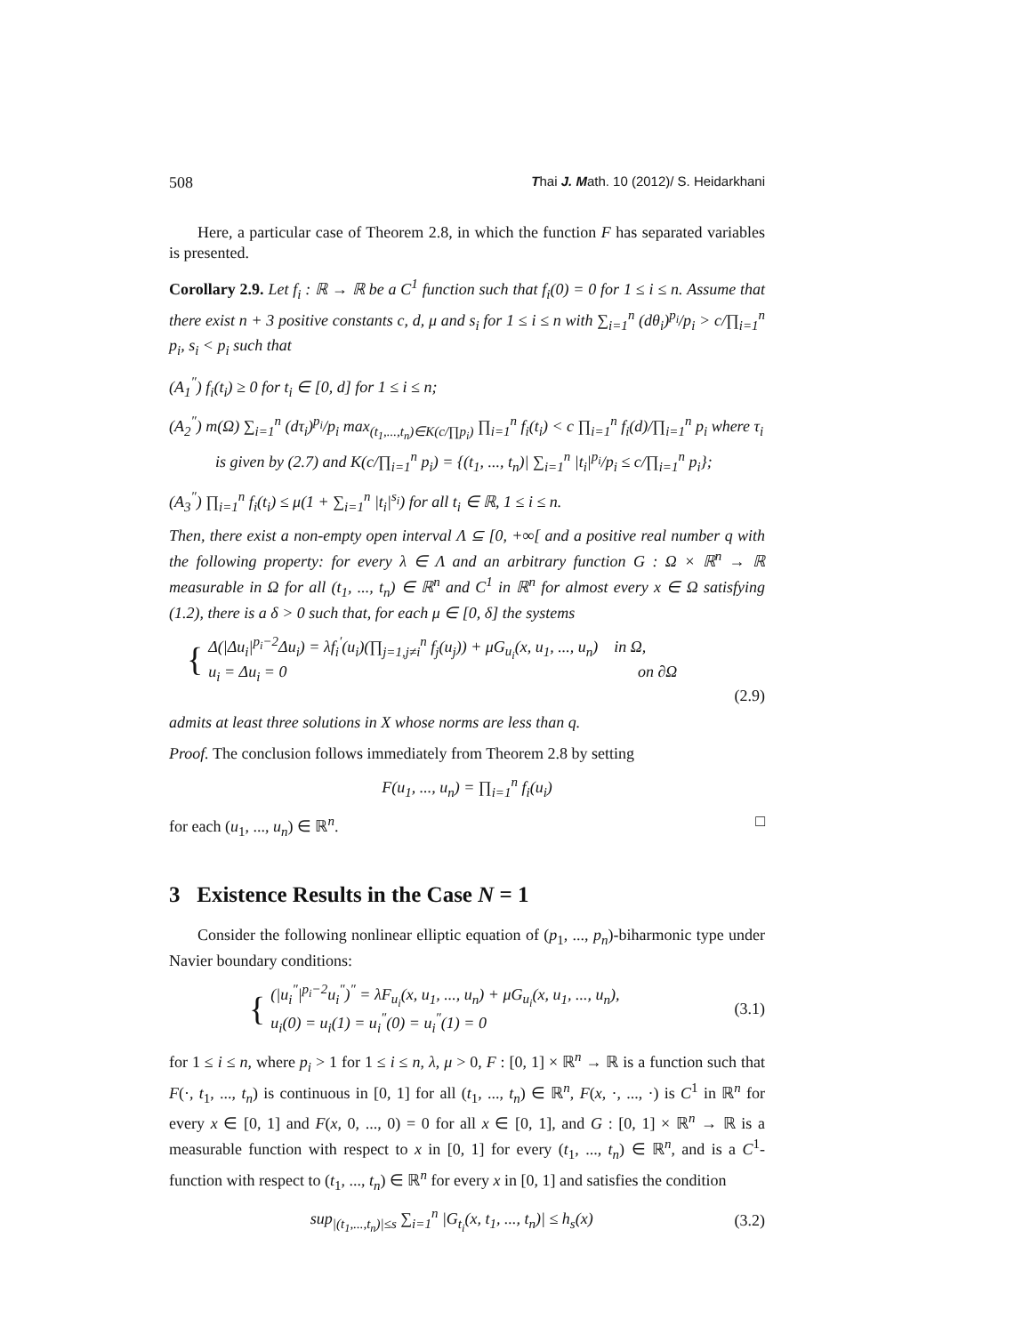508 Thai J. Math. 10 (2012)/ S. Heidarkhani
Here, a particular case of Theorem 2.8, in which the function F has separated variables is presented.
Corollary 2.9. Let f<sub>i</sub> : ℝ → ℝ be a C<sup>1</sup> function such that f<sub>i</sub>(0) = 0 for 1 ≤ i ≤ n. Assume that there exist n + 3 positive constants c, d, μ and s<sub>i</sub> for 1 ≤ i ≤ n with ∑<sub>i=1</sub><sup>n</sup> (dθ<sub>i</sub>)<sup>p<sub>i</sub></sup>/p<sub>i</sub> > c/∏<sub>i=1</sub><sup>n</sup> p<sub>i</sub>, s<sub>i</sub> < p<sub>i</sub> such that
(A<sub>1</sub><sup>″</sup>) f<sub>i</sub>(t<sub>i</sub>) ≥ 0 for t<sub>i</sub> ∈ [0, d] for 1 ≤ i ≤ n;
(A<sub>2</sub><sup>″</sup>) m(Ω) ∑<sub>i=1</sub><sup>n</sup> (dτ<sub>i</sub>)<sup>p<sub>i</sub></sup>/p<sub>i</sub> max<sub>(t<sub>1</sub>,...,t<sub>n</sub>)∈K(c/∏p<sub>i</sub>)</sub> ∏<sub>i=1</sub><sup>n</sup> f<sub>i</sub>(t<sub>i</sub>) < c ∏<sub>i=1</sub><sup>n</sup> f<sub>i</sub>(d)/∏<sub>i=1</sub><sup>n</sup> p<sub>i</sub> where τ<sub>i</sub>
is given by (2.7) and K(c/∏<sub>i=1</sub><sup>n</sup> p<sub>i</sub>) = {(t<sub>1</sub>, ..., t<sub>n</sub>)| ∑<sub>i=1</sub><sup>n</sup> |t<sub>i</sub>|<sup>p<sub>i</sub></sup>/p<sub>i</sub> ≤ c/∏<sub>i=1</sub><sup>n</sup> p<sub>i</sub>};
(A<sub>3</sub><sup>″</sup>) ∏<sub>i=1</sub><sup>n</sup> f<sub>i</sub>(t<sub>i</sub>) ≤ μ(1 + ∑<sub>i=1</sub><sup>n</sup> |t<sub>i</sub>|<sup>s<sub>i</sub></sup>) for all t<sub>i</sub> ∈ ℝ, 1 ≤ i ≤ n.
Then, there exist a non-empty open interval Λ ⊆ [0, +∞[ and a positive real number q with the following property: for every λ ∈ Λ and an arbitrary function G : Ω × ℝ<sup>n</sup> → ℝ measurable in Ω for all (t<sub>1</sub>, ..., t<sub>n</sub>) ∈ ℝ<sup>n</sup> and C<sup>1</sup> in ℝ<sup>n</sup> for almost every x ∈ Ω satisfying (1.2), there is a δ > 0 such that, for each μ ∈ [0, δ] the systems
{
Δ(|Δu<sub>i</sub>|<sup>p<sub>i</sub>−2</sup>Δu<sub>i</sub>) = λf<sub>i</sub><sup>′</sup>(u<sub>i</sub>)(∏<sub>j=1,j≠i</sub><sup>n</sup> f<sub>j</sub>(u<sub>j</sub>)) + μG<sub>u<sub>i</sub></sub>(x, u<sub>1</sub>, ..., u<sub>n</sub>) in Ω,
u<sub>i</sub> = Δu<sub>i</sub> = 0 on ∂Ω
(2.9)
admits at least three solutions in X whose norms are less than q.
Proof. The conclusion follows immediately from Theorem 2.8 by setting
F(u<sub>1</sub>, ..., u<sub>n</sub>) = ∏<sub>i=1</sub><sup>n</sup> f<sub>i</sub>(u<sub>i</sub>)
for each (u<sub>1</sub>, ..., u<sub>n</sub>) ∈ ℝ<sup>n</sup>. □
3 Existence Results in the Case N = 1
Consider the following nonlinear elliptic equation of (p<sub>1</sub>, ..., p<sub>n</sub>)-biharmonic type under Navier boundary conditions:
{
(|u<sub>i</sub><sup>″</sup>|<sup>p<sub>i</sub>−2</sup>u<sub>i</sub><sup>″</sup>)<sup>″</sup> = λF<sub>u<sub>i</sub></sub>(x, u<sub>1</sub>, ..., u<sub>n</sub>) + μG<sub>u<sub>i</sub></sub>(x, u<sub>1</sub>, ..., u<sub>n</sub>),
u<sub>i</sub>(0) = u<sub>i</sub>(1) = u<sub>i</sub><sup>″</sup>(0) = u<sub>i</sub><sup>″</sup>(1) = 0
(3.1)
for 1 ≤ i ≤ n, where p<sub>i</sub> > 1 for 1 ≤ i ≤ n, λ, μ > 0, F : [0, 1] × ℝ<sup>n</sup> → ℝ is a function such that F(·, t<sub>1</sub>, ..., t<sub>n</sub>) is continuous in [0, 1] for all (t<sub>1</sub>, ..., t<sub>n</sub>) ∈ ℝ<sup>n</sup>, F(x, ·, ..., ·) is C<sup>1</sup> in ℝ<sup>n</sup> for every x ∈ [0, 1] and F(x, 0, ..., 0) = 0 for all x ∈ [0, 1], and G : [0, 1] × ℝ<sup>n</sup> → ℝ is a measurable function with respect to x in [0, 1] for every (t<sub>1</sub>, ..., t<sub>n</sub>) ∈ ℝ<sup>n</sup>, and is a C<sup>1</sup>-function with respect to (t<sub>1</sub>, ..., t<sub>n</sub>) ∈ ℝ<sup>n</sup> for every x in [0, 1] and satisfies the condition
sup<sub>|(t<sub>1</sub>,...,t<sub>n</sub>)|≤s</sub> ∑<sub>i=1</sub><sup>n</sup> |G<sub>t<sub>i</sub></sub>(x, t<sub>1</sub>, ..., t<sub>n</sub>)| ≤ h<sub>s</sub>(x)
(3.2)